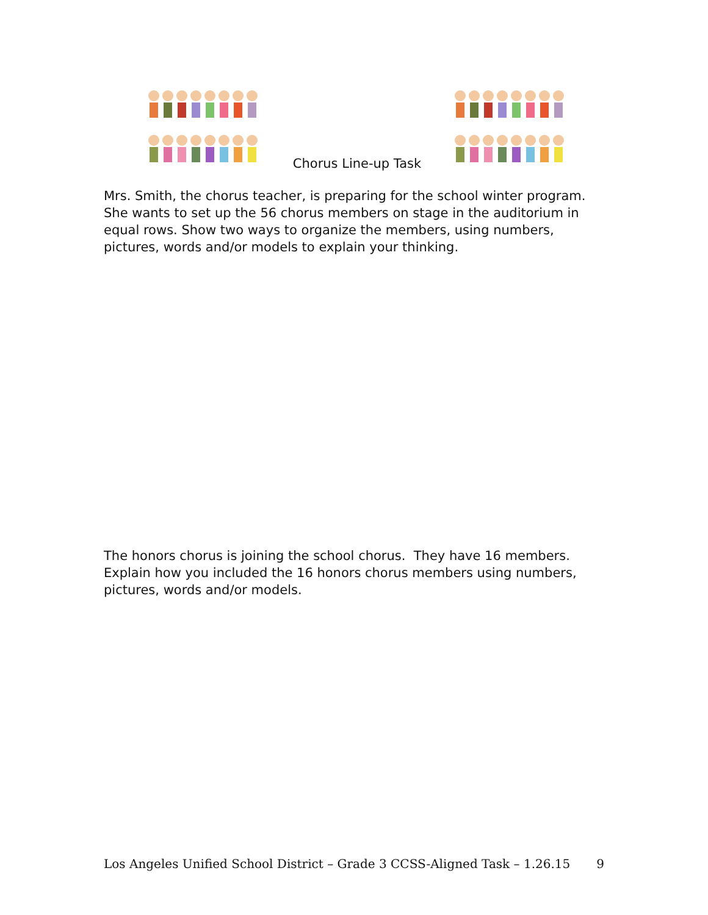Chorus Line-up Task
Mrs. Smith, the chorus teacher, is preparing for the school winter program. She wants to set up the 56 chorus members on stage in the auditorium in equal rows. Show two ways to organize the members, using numbers, pictures, words and/or models to explain your thinking.
The honors chorus is joining the school chorus. They have 16 members. Explain how you included the 16 honors chorus members using numbers, pictures, words and/or models.
Los Angeles Unified School District – Grade 3 CCSS-Aligned Task – 1.26.15 9